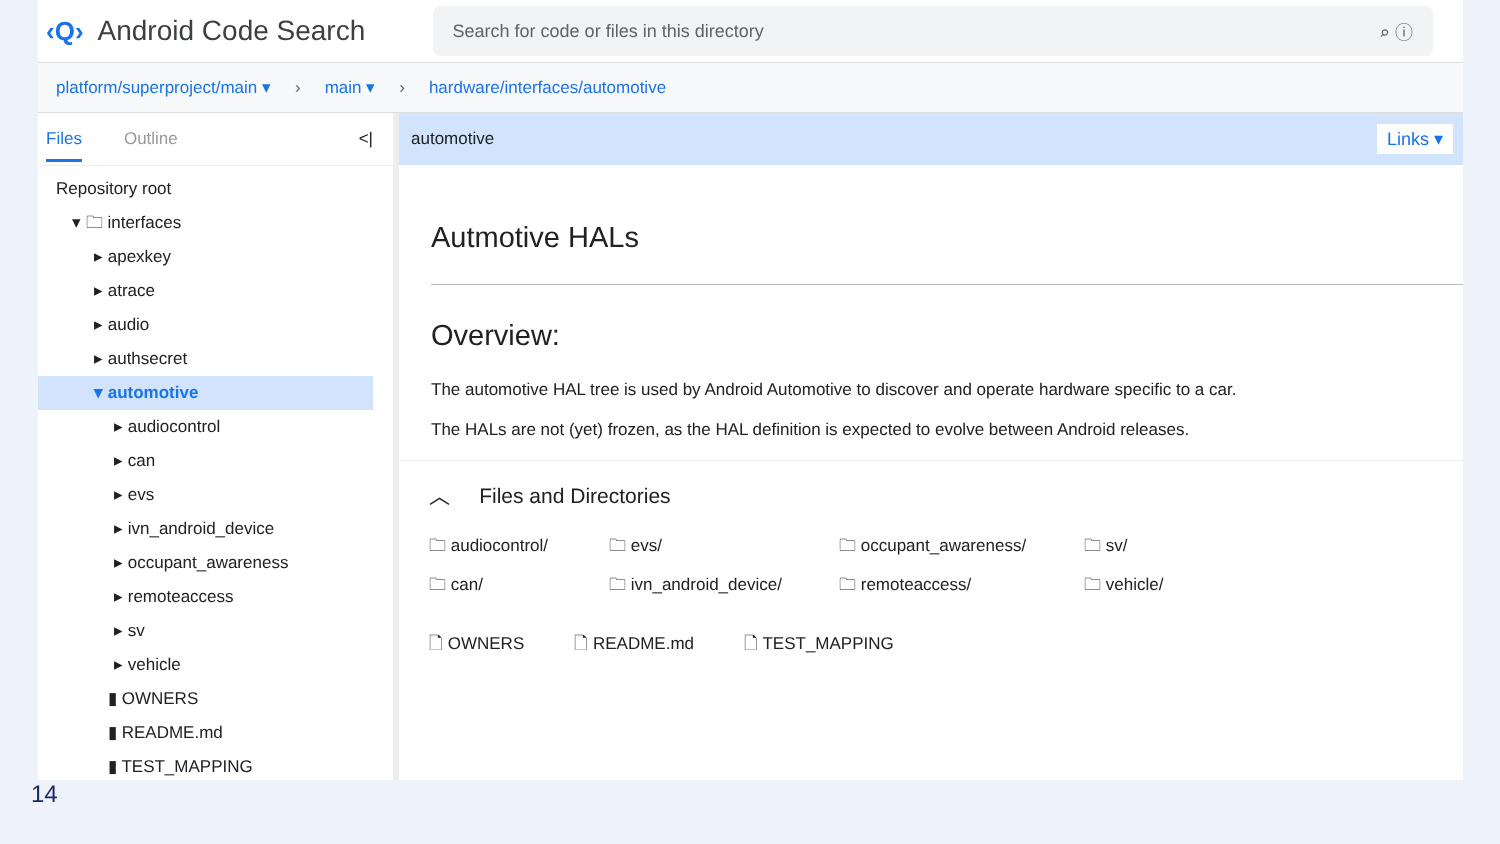‹Q› Android Code Search
Search for code or files in this directory ⌕ ⓘ
platform/superproject/main ▾ › main ▾ › hardware/interfaces/automotive
Files Outline <|
Repository root
▾ 🗀 interfaces
▸ apexkey
▸ atrace
▸ audio
▸ authsecret
▾ automotive
▸ audiocontrol
▸ can
▸ evs
▸ ivn_android_device
▸ occupant_awareness
▸ remoteaccess
▸ sv
▸ vehicle
▮ OWNERS
▮ README.md
▮ TEST_MAPPING
automotive Links ▾
Autmotive HALs
Overview:
The automotive HAL tree is used by Android Automotive to discover and operate hardware specific to a car.
The HALs are not (yet) frozen, as the HAL definition is expected to evolve between Android releases.
︿ Files and Directories
🗀 audiocontrol/ 🗀 evs/ 🗀 occupant_awareness/ 🗀 sv/ 🗀 can/ 🗀 ivn_android_device/ 🗀 remoteaccess/ 🗀 vehicle/
🗋 OWNERS 🗋 README.md 🗋 TEST_MAPPING
14